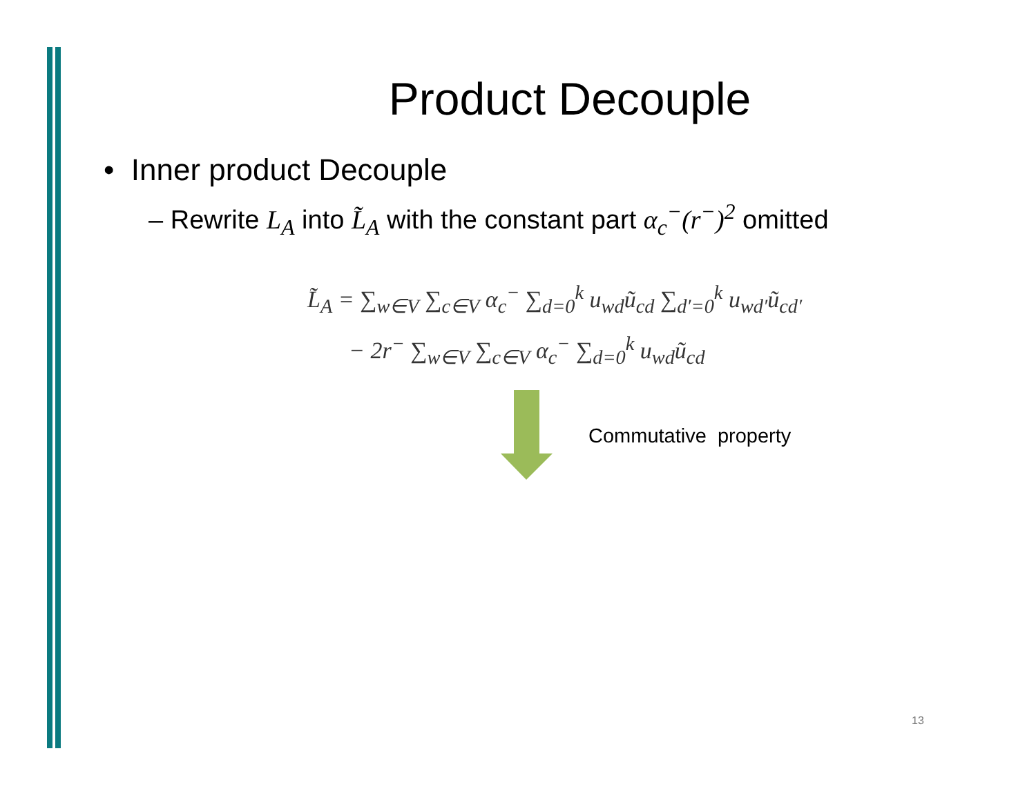Product Decouple
• Inner product Decouple
– Rewrite L<sub>A</sub> into L̃<sub>A</sub> with the constant part α<sub>c</sub><sup>−</sup>(r<sup>−</sup>)<sup>2</sup> omitted
L̃<sub>A</sub> = ∑<sub>w∈V</sub> ∑<sub>c∈V</sub> α<sub>c</sub><sup>−</sup> ∑<sub>d=0</sub><sup>k</sup> u<sub>wd</sub>ũ<sub>cd</sub> ∑<sub>d′=0</sub><sup>k</sup> u<sub>wd′</sub>ũ<sub>cd′</sub>
− 2r<sup>−</sup> ∑<sub>w∈V</sub> ∑<sub>c∈V</sub> α<sub>c</sub><sup>−</sup> ∑<sub>d=0</sub><sup>k</sup> u<sub>wd</sub>ũ<sub>cd</sub>
Commutative property
13